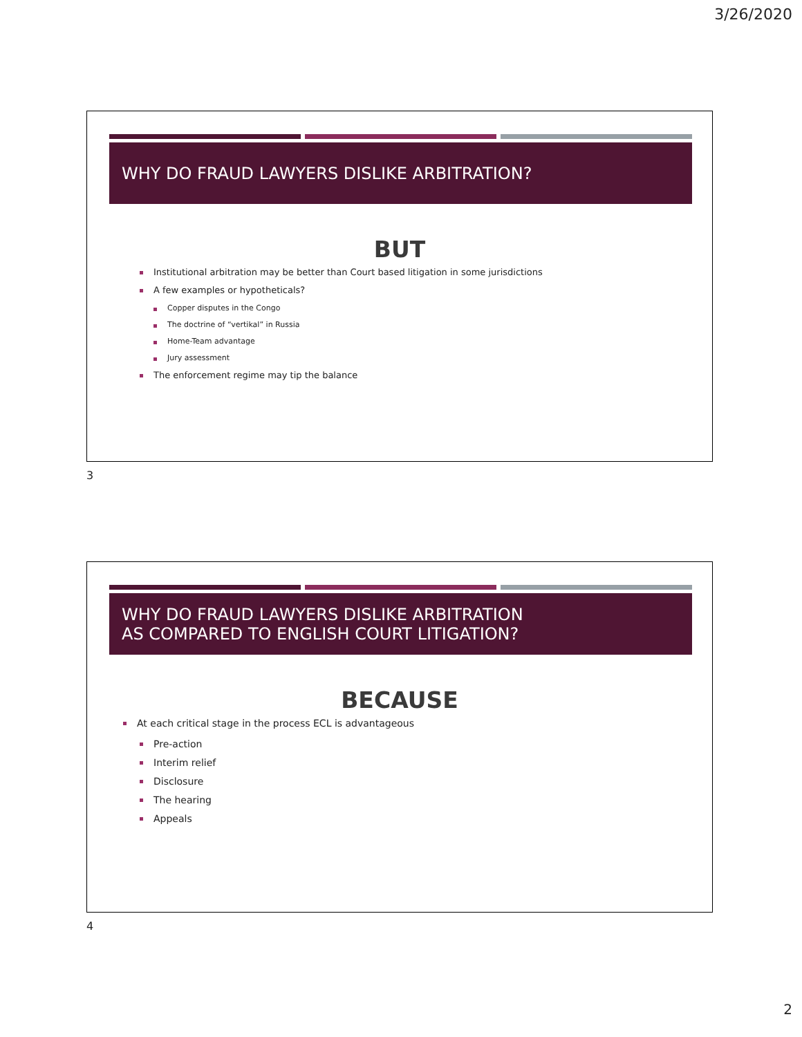3/26/2020
WHY DO FRAUD LAWYERS DISLIKE ARBITRATION?
BUT
Institutional arbitration may be better than Court based litigation in some jurisdictions
A few examples or hypotheticals?
Copper disputes in the Congo
The doctrine of “vertikal” in Russia
Home-Team advantage
Jury assessment
The enforcement regime may tip the balance
3
WHY DO FRAUD LAWYERS DISLIKE ARBITRATION
AS COMPARED TO ENGLISH COURT LITIGATION?
BECAUSE
At each critical stage in the process ECL is advantageous
Pre-action
Interim relief
Disclosure
The hearing
Appeals
4
2